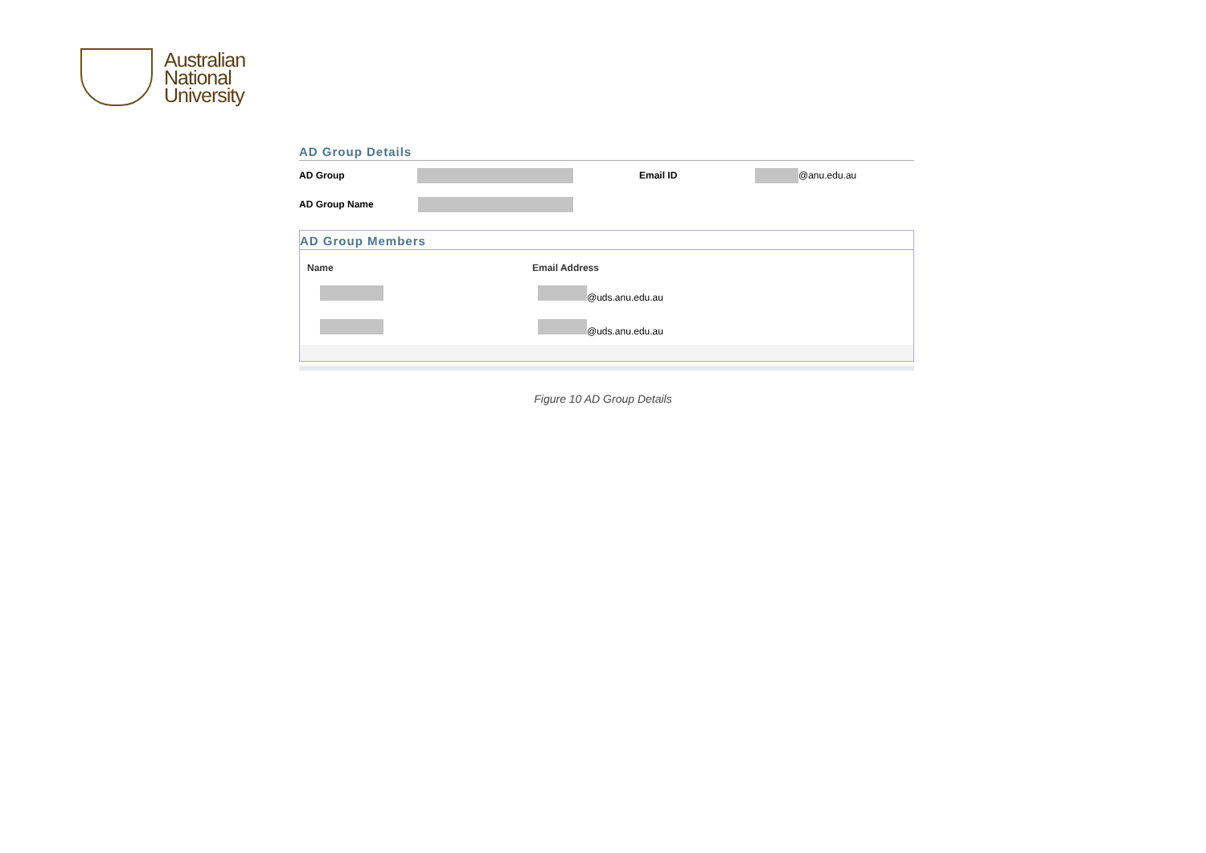Australian
National
University
AD Group Details
AD Group Email ID @anu.edu.au
AD Group Name
AD Group Members
| Name | Email Address |
| --- | --- |
| | @uds.anu.edu.au |
| | @uds.anu.edu.au |
Figure 10 AD Group Details